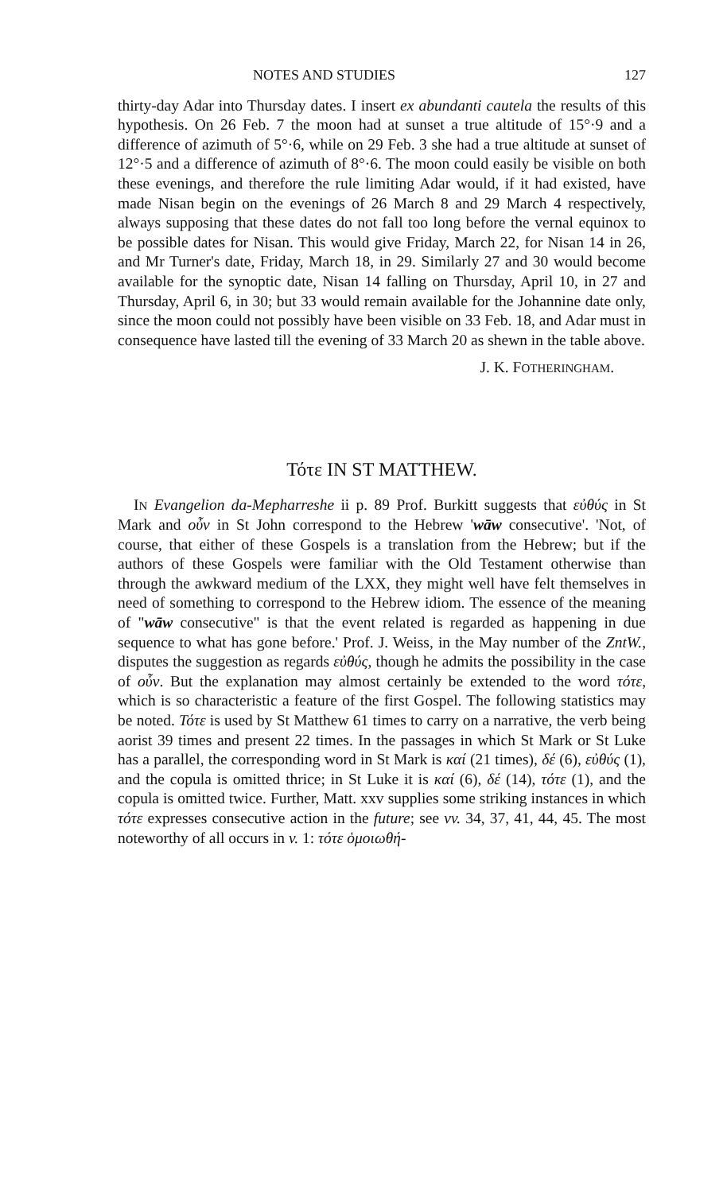NOTES AND STUDIES 127
thirty-day Adar into Thursday dates. I insert ex abundanti cautela the results of this hypothesis. On 26 Feb. 7 the moon had at sunset a true altitude of 15°·9 and a difference of azimuth of 5°·6, while on 29 Feb. 3 she had a true altitude at sunset of 12°·5 and a difference of azimuth of 8°·6. The moon could easily be visible on both these evenings, and therefore the rule limiting Adar would, if it had existed, have made Nisan begin on the evenings of 26 March 8 and 29 March 4 respectively, always supposing that these dates do not fall too long before the vernal equinox to be possible dates for Nisan. This would give Friday, March 22, for Nisan 14 in 26, and Mr Turner's date, Friday, March 18, in 29. Similarly 27 and 30 would become available for the synoptic date, Nisan 14 falling on Thursday, April 10, in 27 and Thursday, April 6, in 30; but 33 would remain available for the Johannine date only, since the moon could not possibly have been visible on 33 Feb. 18, and Adar must in consequence have lasted till the evening of 33 March 20 as shewn in the table above.
J. K. FOTHERINGHAM.
Τότε IN ST MATTHEW.
IN Evangelion da-Mepharreshe ii p. 89 Prof. Burkitt suggests that εὐθύς in St Mark and οὖν in St John correspond to the Hebrew 'wāw consecutive'. 'Not, of course, that either of these Gospels is a translation from the Hebrew; but if the authors of these Gospels were familiar with the Old Testament otherwise than through the awkward medium of the LXX, they might well have felt themselves in need of something to correspond to the Hebrew idiom. The essence of the meaning of "wāw consecutive" is that the event related is regarded as happening in due sequence to what has gone before.' Prof. J. Weiss, in the May number of the ZntW., disputes the suggestion as regards εὐθύς, though he admits the possibility in the case of οὖν. But the explanation may almost certainly be extended to the word τότε, which is so characteristic a feature of the first Gospel. The following statistics may be noted. Τότε is used by St Matthew 61 times to carry on a narrative, the verb being aorist 39 times and present 22 times. In the passages in which St Mark or St Luke has a parallel, the corresponding word in St Mark is καί (21 times), δέ (6), εὐθύς (1), and the copula is omitted thrice; in St Luke it is καί (6), δέ (14), τότε (1), and the copula is omitted twice. Further, Matt. xxv supplies some striking instances in which τότε expresses consecutive action in the future; see vv. 34, 37, 41, 44, 45. The most noteworthy of all occurs in v. 1: τότε ὁμοιωθή-